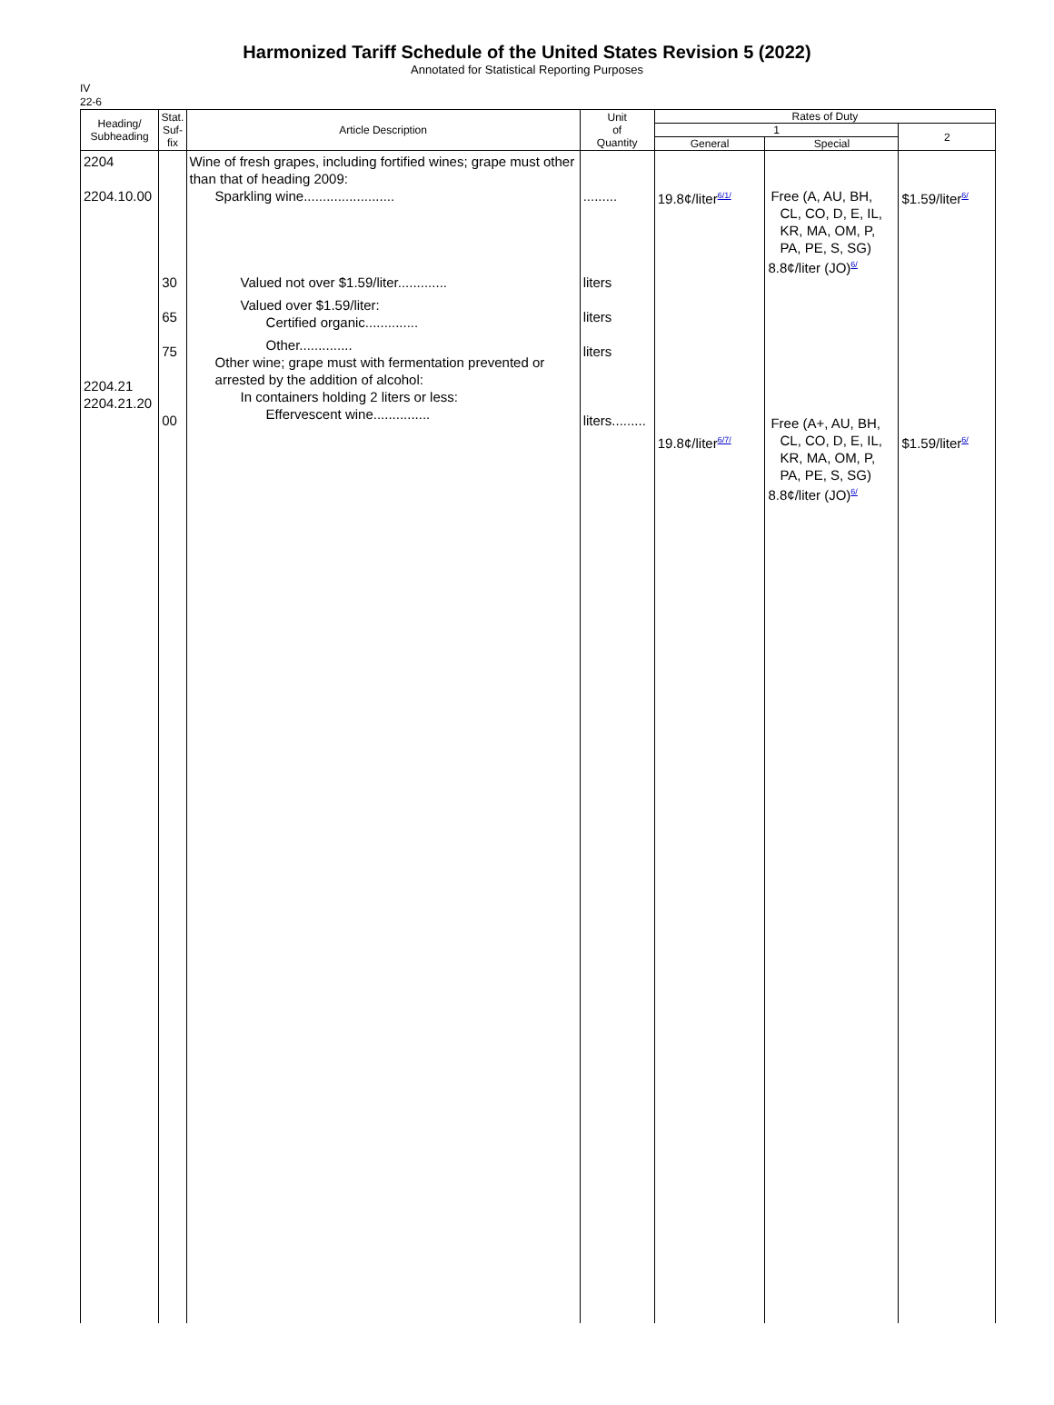Harmonized Tariff Schedule of the United States Revision 5 (2022)
Annotated for Statistical Reporting Purposes
IV
22-6
| Heading/ Subheading | Stat. Suf- fix | Article Description | Unit of Quantity | Rates of Duty | | |
| --- | --- | --- | --- | --- | --- | --- |
| | | | | 1 | | 2 |
| | | | | General | Special | |
| 2204 2204.10.00 2204.21 2204.21.20 | 30 65 75 00 | Wine of fresh grapes, including fortified wines; grape must other than that of heading 2009: Sparkling wine........................ Valued not over $1.59/liter............. Valued over $1.59/liter: Certified organic.............. Other.............. Other wine; grape must with fermentation prevented or arrested by the addition of alcohol: In containers holding 2 liters or less: Effervescent wine............... | ......... liters liters liters liters......... | 19.8¢/liter<sup>6/1/</sup> 19.8¢/liter<sup>6/7/</sup> | Free (A, AU, BH, CL, CO, D, E, IL, KR, MA, OM, P, PA, PE, S, SG) 8.8¢/liter (JO)<sup>6/</sup> Free (A+, AU, BH, CL, CO, D, E, IL, KR, MA, OM, P, PA, PE, S, SG) 8.8¢/liter (JO)<sup>6/</sup> | $1.59/liter<sup>6/</sup> $1.59/liter<sup>6/</sup> |